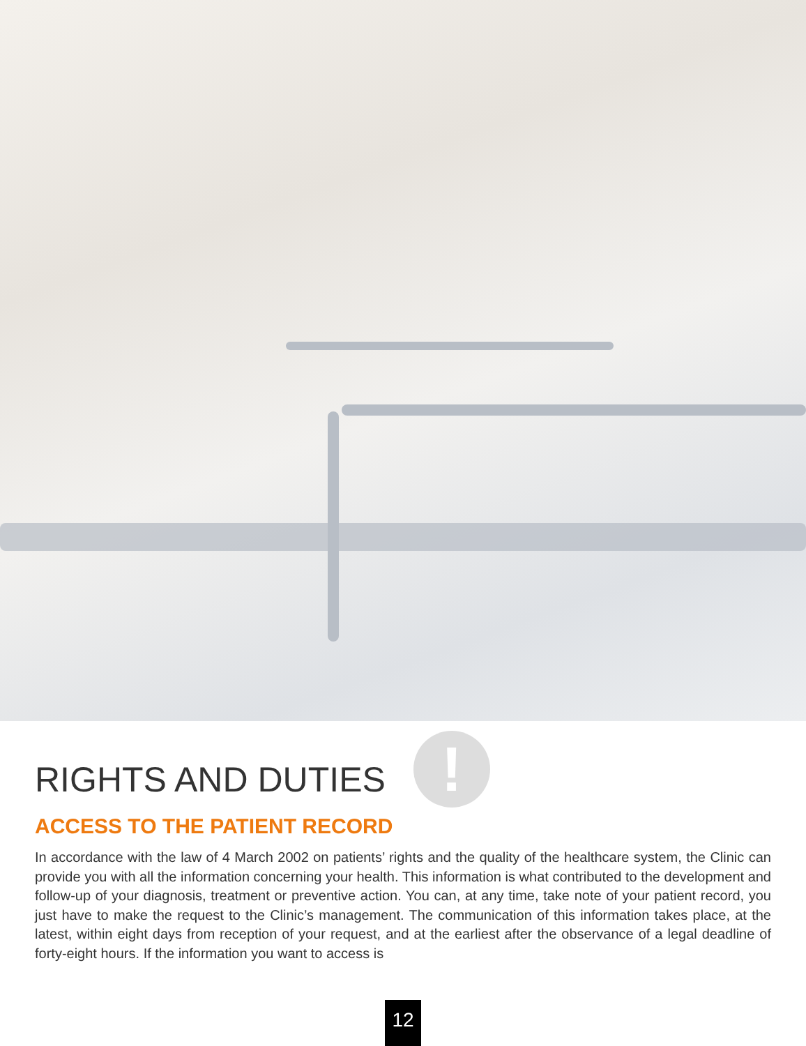RIGHTS AND DUTIES !
ACCESS TO THE PATIENT RECORD
In accordance with the law of 4 March 2002 on patients’ rights and the quality of the healthcare system, the Clinic can provide you with all the information concerning your health. This information is what contributed to the development and follow-up of your diagnosis, treatment or preventive action. You can, at any time, take note of your patient record, you just have to make the request to the Clinic’s management. The communication of this information takes place, at the latest, within eight days from reception of your request, and at the earliest after the observance of a legal deadline of forty-eight hours. If the information you want to access is
12